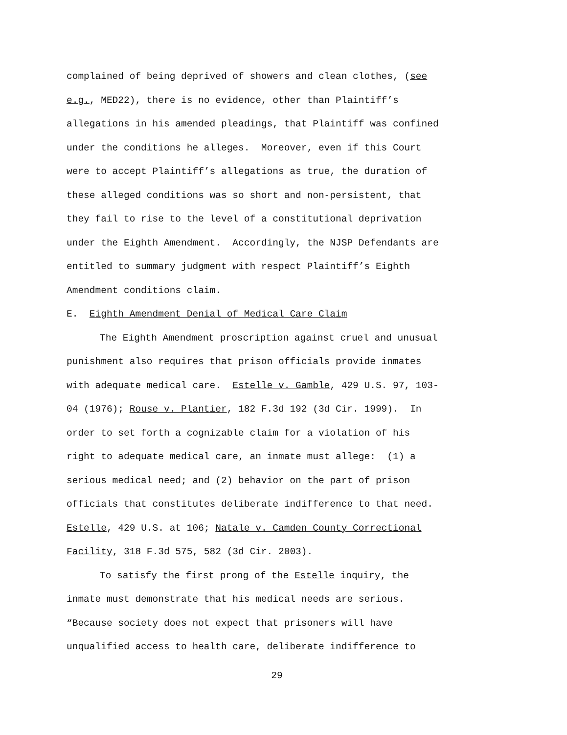complained of being deprived of showers and clean clothes, (see
e.g., MED22), there is no evidence, other than Plaintiff’s
allegations in his amended pleadings, that Plaintiff was confined
under the conditions he alleges. Moreover, even if this Court
were to accept Plaintiff’s allegations as true, the duration of
these alleged conditions was so short and non-persistent, that
they fail to rise to the level of a constitutional deprivation
under the Eighth Amendment. Accordingly, the NJSP Defendants are
entitled to summary judgment with respect Plaintiff’s Eighth
Amendment conditions claim.
E. Eighth Amendment Denial of Medical Care Claim
The Eighth Amendment proscription against cruel and unusual
punishment also requires that prison officials provide inmates
with adequate medical care. Estelle v. Gamble, 429 U.S. 97, 103-
04 (1976); Rouse v. Plantier, 182 F.3d 192 (3d Cir. 1999). In
order to set forth a cognizable claim for a violation of his
right to adequate medical care, an inmate must allege: (1) a
serious medical need; and (2) behavior on the part of prison
officials that constitutes deliberate indifference to that need.
Estelle, 429 U.S. at 106; Natale v. Camden County Correctional
Facility, 318 F.3d 575, 582 (3d Cir. 2003).
To satisfy the first prong of the Estelle inquiry, the
inmate must demonstrate that his medical needs are serious.
“Because society does not expect that prisoners will have
unqualified access to health care, deliberate indifference to
29